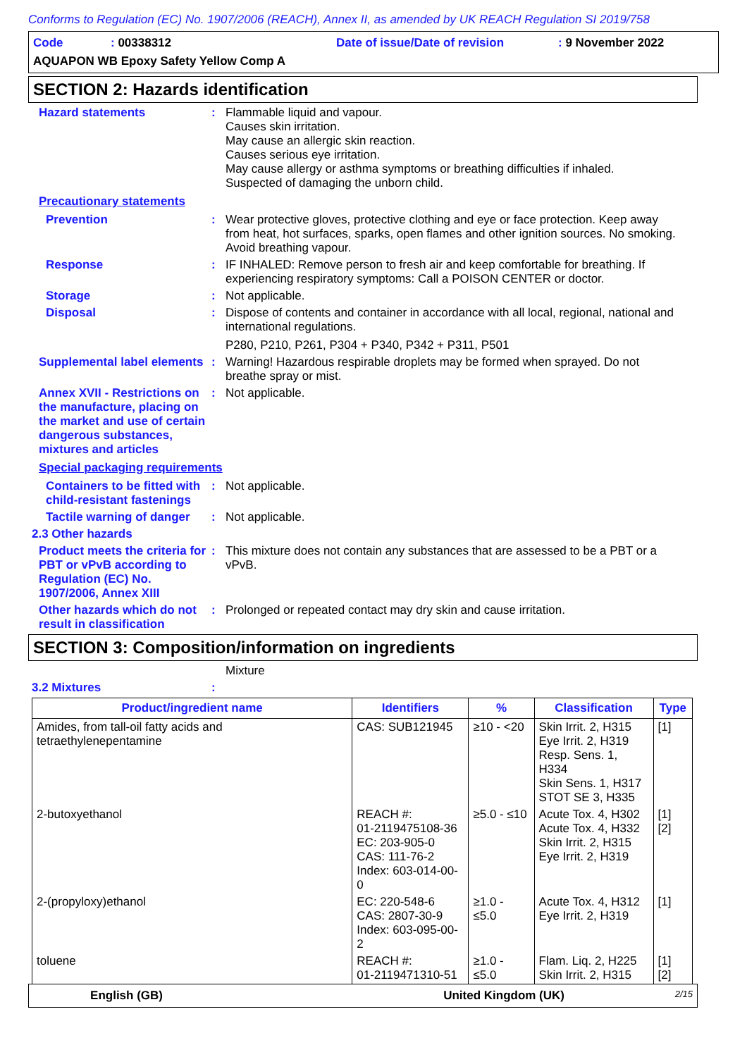Conforms to Regulation (EC) No. 1907/2006 (REACH), Annex II, as amended by UK REACH Regulation SI 2019/758
Code: 00338312 Date of issue/Date of revision: 9 November 2022
AQUAPON WB Epoxy Safety Yellow Comp A
SECTION 2: Hazards identification
Hazard statements : Flammable liquid and vapour.
Causes skin irritation.
May cause an allergic skin reaction.
Causes serious eye irritation.
May cause allergy or asthma symptoms or breathing difficulties if inhaled.
Suspected of damaging the unborn child.
Precautionary statements
Prevention : Wear protective gloves, protective clothing and eye or face protection. Keep away from heat, hot surfaces, sparks, open flames and other ignition sources. No smoking. Avoid breathing vapour.
Response : IF INHALED: Remove person to fresh air and keep comfortable for breathing. If experiencing respiratory symptoms: Call a POISON CENTER or doctor.
Storage : Not applicable.
Disposal : Dispose of contents and container in accordance with all local, regional, national and international regulations.
P280, P210, P261, P304 + P340, P342 + P311, P501
Supplemental label elements
: Warning! Hazardous respirable droplets may be formed when sprayed. Do not breathe spray or mist.
Annex XVII - Restrictions on the manufacture, placing on the market and use of certain dangerous substances, mixtures and articles
: Not applicable.
Special packaging requirements
Containers to be fitted with child-resistant fastenings
: Not applicable.
Tactile warning of danger
: Not applicable.
2.3 Other hazards
Product meets the criteria for PBT or vPvB according to Regulation (EC) No. 1907/2006, Annex XIII
: This mixture does not contain any substances that are assessed to be a PBT or a vPvB.
Other hazards which do not result in classification
: Prolonged or repeated contact may dry skin and cause irritation.
SECTION 3: Composition/information on ingredients
Mixture
3.2 Mixtures :
| Product/ingredient name | Identifiers | % | Classification | Type |
| --- | --- | --- | --- | --- |
| Amides, from tall-oil fatty acids and tetraethylenepentamine | CAS: SUB121945 | ≥10 - <20 | Skin Irrit. 2, H315 Eye Irrit. 2, H319 Resp. Sens. 1, H334 Skin Sens. 1, H317 STOT SE 3, H335 | [1] |
| 2-butoxyethanol | REACH #: 01-2119475108-36 EC: 203-905-0 CAS: 111-76-2 Index: 603-014-00-0 | ≥5.0 - ≤10 | Acute Tox. 4, H302 Acute Tox. 4, H332 Skin Irrit. 2, H315 Eye Irrit. 2, H319 | [1] [2] |
| 2-(propyloxy)ethanol | EC: 220-548-6 CAS: 2807-30-9 Index: 603-095-00-2 | ≥1.0 - ≤5.0 | Acute Tox. 4, H312 Eye Irrit. 2, H319 | [1] |
| toluene | REACH #: 01-2119471310-51 | ≥1.0 - ≤5.0 | Flam. Liq. 2, H225 Skin Irrit. 2, H315 | [1] [2] |
English (GB) United Kingdom (UK) 2/15